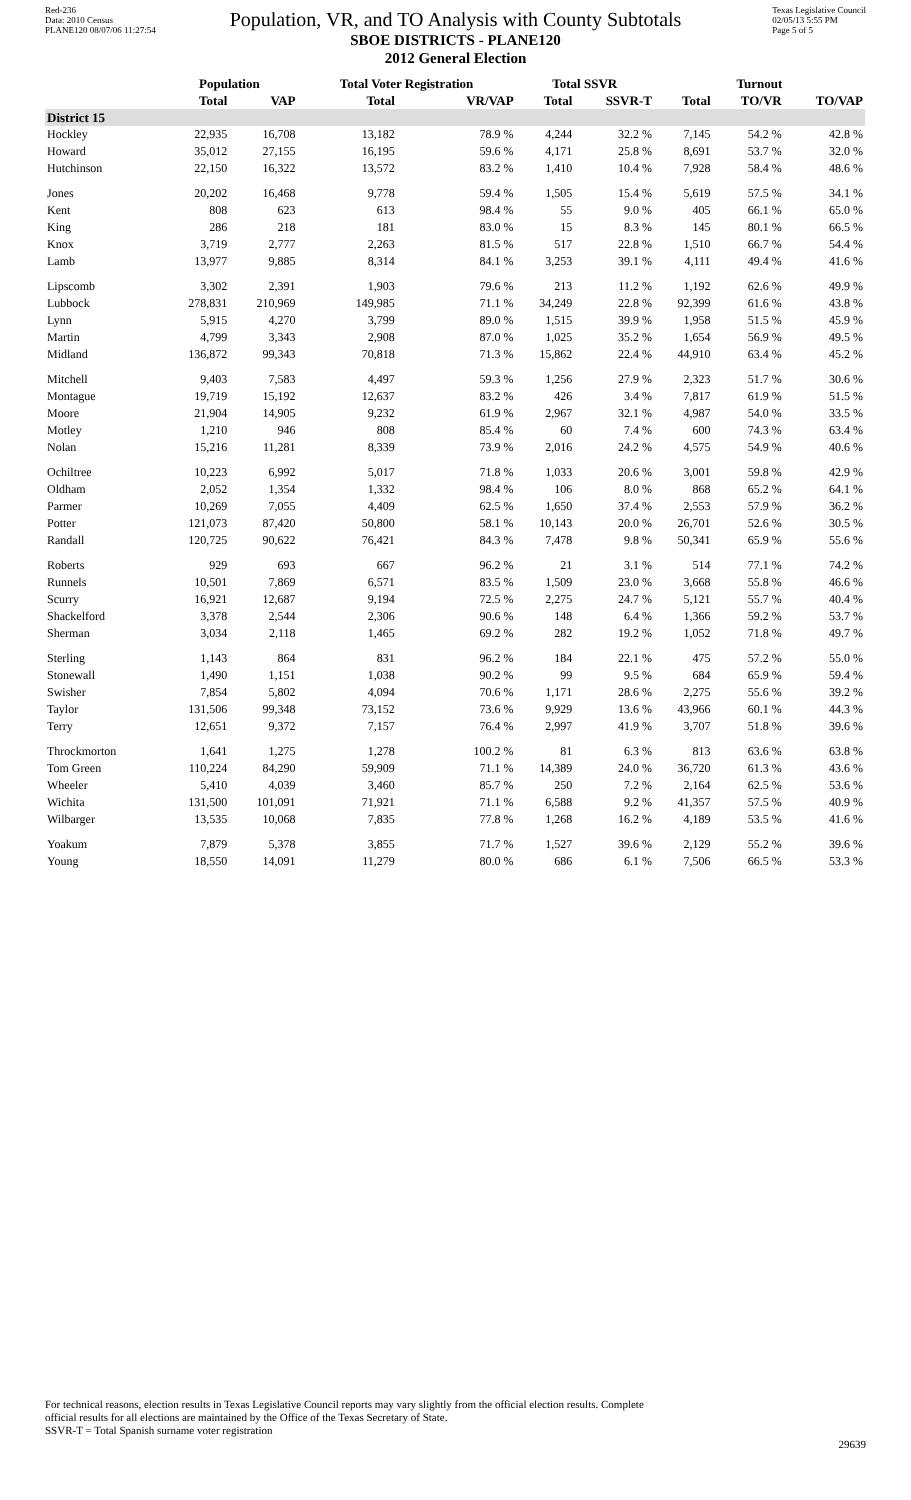Red-236
Data: 2010 Census
PLANE120 08/07/06 11:27:54
Texas Legislative Council
02/05/13 5:55 PM
Page 5 of 5
Population, VR, and TO Analysis with County Subtotals
SBOE DISTRICTS - PLANE120
2012 General Election
| | Population | | Total Voter Registration | | Total SSVR | | Turnout | | |
| --- | --- | --- | --- | --- | --- | --- | --- | --- | --- |
| | Total | VAP | Total | VR/VAP | Total | SSVR-T | Total | TO/VR | TO/VAP |
| District 15 | | | | | | | | | |
| Hockley | 22,935 | 16,708 | 13,182 | 78.9 % | 4,244 | 32.2 % | 7,145 | 54.2 % | 42.8 % |
| Howard | 35,012 | 27,155 | 16,195 | 59.6 % | 4,171 | 25.8 % | 8,691 | 53.7 % | 32.0 % |
| Hutchinson | 22,150 | 16,322 | 13,572 | 83.2 % | 1,410 | 10.4 % | 7,928 | 58.4 % | 48.6 % |
| Jones | 20,202 | 16,468 | 9,778 | 59.4 % | 1,505 | 15.4 % | 5,619 | 57.5 % | 34.1 % |
| Kent | 808 | 623 | 613 | 98.4 % | 55 | 9.0 % | 405 | 66.1 % | 65.0 % |
| King | 286 | 218 | 181 | 83.0 % | 15 | 8.3 % | 145 | 80.1 % | 66.5 % |
| Knox | 3,719 | 2,777 | 2,263 | 81.5 % | 517 | 22.8 % | 1,510 | 66.7 % | 54.4 % |
| Lamb | 13,977 | 9,885 | 8,314 | 84.1 % | 3,253 | 39.1 % | 4,111 | 49.4 % | 41.6 % |
| Lipscomb | 3,302 | 2,391 | 1,903 | 79.6 % | 213 | 11.2 % | 1,192 | 62.6 % | 49.9 % |
| Lubbock | 278,831 | 210,969 | 149,985 | 71.1 % | 34,249 | 22.8 % | 92,399 | 61.6 % | 43.8 % |
| Lynn | 5,915 | 4,270 | 3,799 | 89.0 % | 1,515 | 39.9 % | 1,958 | 51.5 % | 45.9 % |
| Martin | 4,799 | 3,343 | 2,908 | 87.0 % | 1,025 | 35.2 % | 1,654 | 56.9 % | 49.5 % |
| Midland | 136,872 | 99,343 | 70,818 | 71.3 % | 15,862 | 22.4 % | 44,910 | 63.4 % | 45.2 % |
| Mitchell | 9,403 | 7,583 | 4,497 | 59.3 % | 1,256 | 27.9 % | 2,323 | 51.7 % | 30.6 % |
| Montague | 19,719 | 15,192 | 12,637 | 83.2 % | 426 | 3.4 % | 7,817 | 61.9 % | 51.5 % |
| Moore | 21,904 | 14,905 | 9,232 | 61.9 % | 2,967 | 32.1 % | 4,987 | 54.0 % | 33.5 % |
| Motley | 1,210 | 946 | 808 | 85.4 % | 60 | 7.4 % | 600 | 74.3 % | 63.4 % |
| Nolan | 15,216 | 11,281 | 8,339 | 73.9 % | 2,016 | 24.2 % | 4,575 | 54.9 % | 40.6 % |
| Ochiltree | 10,223 | 6,992 | 5,017 | 71.8 % | 1,033 | 20.6 % | 3,001 | 59.8 % | 42.9 % |
| Oldham | 2,052 | 1,354 | 1,332 | 98.4 % | 106 | 8.0 % | 868 | 65.2 % | 64.1 % |
| Parmer | 10,269 | 7,055 | 4,409 | 62.5 % | 1,650 | 37.4 % | 2,553 | 57.9 % | 36.2 % |
| Potter | 121,073 | 87,420 | 50,800 | 58.1 % | 10,143 | 20.0 % | 26,701 | 52.6 % | 30.5 % |
| Randall | 120,725 | 90,622 | 76,421 | 84.3 % | 7,478 | 9.8 % | 50,341 | 65.9 % | 55.6 % |
| Roberts | 929 | 693 | 667 | 96.2 % | 21 | 3.1 % | 514 | 77.1 % | 74.2 % |
| Runnels | 10,501 | 7,869 | 6,571 | 83.5 % | 1,509 | 23.0 % | 3,668 | 55.8 % | 46.6 % |
| Scurry | 16,921 | 12,687 | 9,194 | 72.5 % | 2,275 | 24.7 % | 5,121 | 55.7 % | 40.4 % |
| Shackelford | 3,378 | 2,544 | 2,306 | 90.6 % | 148 | 6.4 % | 1,366 | 59.2 % | 53.7 % |
| Sherman | 3,034 | 2,118 | 1,465 | 69.2 % | 282 | 19.2 % | 1,052 | 71.8 % | 49.7 % |
| Sterling | 1,143 | 864 | 831 | 96.2 % | 184 | 22.1 % | 475 | 57.2 % | 55.0 % |
| Stonewall | 1,490 | 1,151 | 1,038 | 90.2 % | 99 | 9.5 % | 684 | 65.9 % | 59.4 % |
| Swisher | 7,854 | 5,802 | 4,094 | 70.6 % | 1,171 | 28.6 % | 2,275 | 55.6 % | 39.2 % |
| Taylor | 131,506 | 99,348 | 73,152 | 73.6 % | 9,929 | 13.6 % | 43,966 | 60.1 % | 44.3 % |
| Terry | 12,651 | 9,372 | 7,157 | 76.4 % | 2,997 | 41.9 % | 3,707 | 51.8 % | 39.6 % |
| Throckmorton | 1,641 | 1,275 | 1,278 | 100.2 % | 81 | 6.3 % | 813 | 63.6 % | 63.8 % |
| Tom Green | 110,224 | 84,290 | 59,909 | 71.1 % | 14,389 | 24.0 % | 36,720 | 61.3 % | 43.6 % |
| Wheeler | 5,410 | 4,039 | 3,460 | 85.7 % | 250 | 7.2 % | 2,164 | 62.5 % | 53.6 % |
| Wichita | 131,500 | 101,091 | 71,921 | 71.1 % | 6,588 | 9.2 % | 41,357 | 57.5 % | 40.9 % |
| Wilbarger | 13,535 | 10,068 | 7,835 | 77.8 % | 1,268 | 16.2 % | 4,189 | 53.5 % | 41.6 % |
| Yoakum | 7,879 | 5,378 | 3,855 | 71.7 % | 1,527 | 39.6 % | 2,129 | 55.2 % | 39.6 % |
| Young | 18,550 | 14,091 | 11,279 | 80.0 % | 686 | 6.1 % | 7,506 | 66.5 % | 53.3 % |
For technical reasons, election results in Texas Legislative Council reports may vary slightly from the official election results. Complete
official results for all elections are maintained by the Office of the Texas Secretary of State.
SSVR-T = Total Spanish surname voter registration
29639